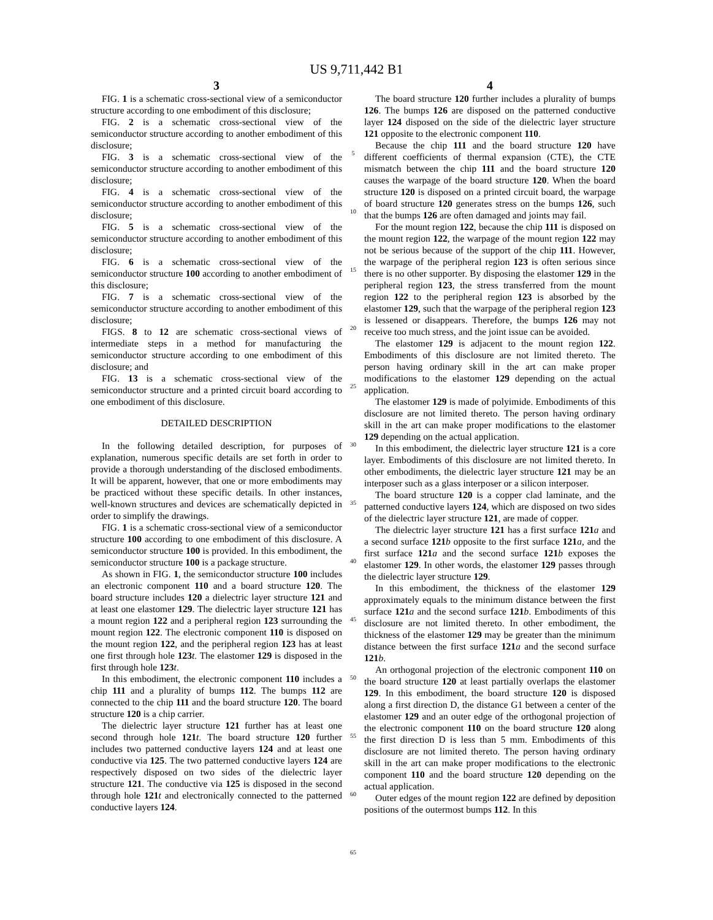US 9,711,442 B1
3
FIG. 1 is a schematic cross-sectional view of a semiconductor structure according to one embodiment of this disclosure;
FIG. 2 is a schematic cross-sectional view of the semiconductor structure according to another embodiment of this disclosure;
FIG. 3 is a schematic cross-sectional view of the semiconductor structure according to another embodiment of this disclosure;
FIG. 4 is a schematic cross-sectional view of the semiconductor structure according to another embodiment of this disclosure;
FIG. 5 is a schematic cross-sectional view of the semiconductor structure according to another embodiment of this disclosure;
FIG. 6 is a schematic cross-sectional view of the semiconductor structure 100 according to another embodiment of this disclosure;
FIG. 7 is a schematic cross-sectional view of the semiconductor structure according to another embodiment of this disclosure;
FIGS. 8 to 12 are schematic cross-sectional views of intermediate steps in a method for manufacturing the semiconductor structure according to one embodiment of this disclosure; and
FIG. 13 is a schematic cross-sectional view of the semiconductor structure and a printed circuit board according to one embodiment of this disclosure.
DETAILED DESCRIPTION
In the following detailed description, for purposes of explanation, numerous specific details are set forth in order to provide a thorough understanding of the disclosed embodiments. It will be apparent, however, that one or more embodiments may be practiced without these specific details. In other instances, well-known structures and devices are schematically depicted in order to simplify the drawings.
FIG. 1 is a schematic cross-sectional view of a semiconductor structure 100 according to one embodiment of this disclosure. A semiconductor structure 100 is provided. In this embodiment, the semiconductor structure 100 is a package structure.
As shown in FIG. 1, the semiconductor structure 100 includes an electronic component 110 and a board structure 120. The board structure includes 120 a dielectric layer structure 121 and at least one elastomer 129. The dielectric layer structure 121 has a mount region 122 and a peripheral region 123 surrounding the mount region 122. The electronic component 110 is disposed on the mount region 122, and the peripheral region 123 has at least one first through hole 123 t. The elastomer 129 is disposed in the first through hole 123 t.
In this embodiment, the electronic component 110 includes a chip 111 and a plurality of bumps 112. The bumps 112 are connected to the chip 111 and the board structure 120. The board structure 120 is a chip carrier.
The dielectric layer structure 121 further has at least one second through hole 121 t. The board structure 120 further includes two patterned conductive layers 124 and at least one conductive via 125. The two patterned conductive layers 124 are respectively disposed on two sides of the dielectric layer structure 121. The conductive via 125 is disposed in the second through hole 121 t and electronically connected to the patterned conductive layers 124.
5
10
15
20
25
30
35
40
45
50
55
60
65
4
The board structure 120 further includes a plurality of bumps 126. The bumps 126 are disposed on the patterned conductive layer 124 disposed on the side of the dielectric layer structure 121 opposite to the electronic component 110.
Because the chip 111 and the board structure 120 have different coefficients of thermal expansion (CTE), the CTE mismatch between the chip 111 and the board structure 120 causes the warpage of the board structure 120. When the board structure 120 is disposed on a printed circuit board, the warpage of board structure 120 generates stress on the bumps 126, such that the bumps 126 are often damaged and joints may fail.
For the mount region 122, because the chip 111 is disposed on the mount region 122, the warpage of the mount region 122 may not be serious because of the support of the chip 111. However, the warpage of the peripheral region 123 is often serious since there is no other supporter. By disposing the elastomer 129 in the peripheral region 123, the stress transferred from the mount region 122 to the peripheral region 123 is absorbed by the elastomer 129, such that the warpage of the peripheral region 123 is lessened or disappears. Therefore, the bumps 126 may not receive too much stress, and the joint issue can be avoided.
The elastomer 129 is adjacent to the mount region 122. Embodiments of this disclosure are not limited thereto. The person having ordinary skill in the art can make proper modifications to the elastomer 129 depending on the actual application.
The elastomer 129 is made of polyimide. Embodiments of this disclosure are not limited thereto. The person having ordinary skill in the art can make proper modifications to the elastomer 129 depending on the actual application.
In this embodiment, the dielectric layer structure 121 is a core layer. Embodiments of this disclosure are not limited thereto. In other embodiments, the dielectric layer structure 121 may be an interposer such as a glass interposer or a silicon interposer.
The board structure 120 is a copper clad laminate, and the patterned conductive layers 124, which are disposed on two sides of the dielectric layer structure 121, are made of copper.
The dielectric layer structure 121 has a first surface 121 a and a second surface 121 b opposite to the first surface 121 a, and the first surface 121 a and the second surface 121 b exposes the elastomer 129. In other words, the elastomer 129 passes through the dielectric layer structure 129.
In this embodiment, the thickness of the elastomer 129 approximately equals to the minimum distance between the first surface 121 a and the second surface 121 b. Embodiments of this disclosure are not limited thereto. In other embodiment, the thickness of the elastomer 129 may be greater than the minimum distance between the first surface 121 a and the second surface 121 b.
An orthogonal projection of the electronic component 110 on the board structure 120 at least partially overlaps the elastomer 129. In this embodiment, the board structure 120 is disposed along a first direction D, the distance G1 between a center of the elastomer 129 and an outer edge of the orthogonal projection of the electronic component 110 on the board structure 120 along the first direction D is less than 5 mm. Embodiments of this disclosure are not limited thereto. The person having ordinary skill in the art can make proper modifications to the electronic component 110 and the board structure 120 depending on the actual application.
Outer edges of the mount region 122 are defined by deposition positions of the outermost bumps 112. In this